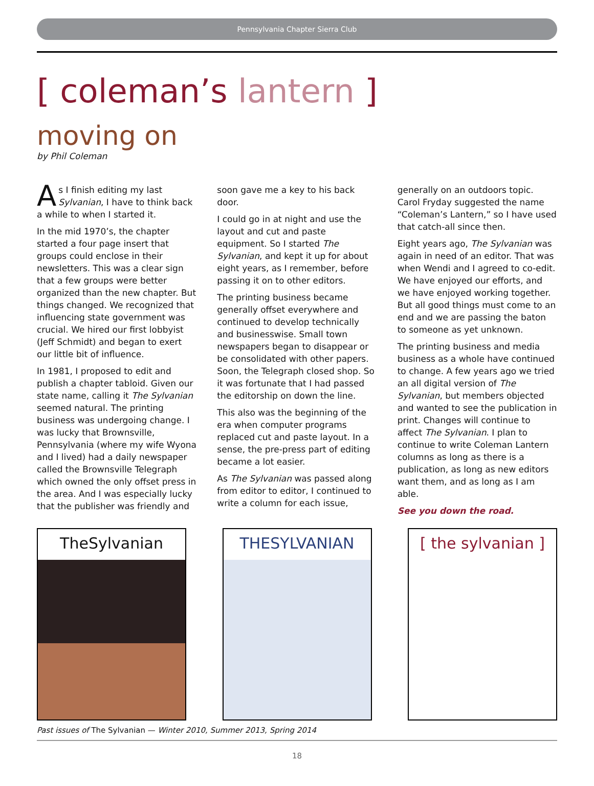Pennsylvania Chapter Sierra Club
[ coleman’s lantern ]
moving on
by Phil Coleman
As I finish editing my last Sylvanian, I have to think back a while to when I started it.
In the mid 1970’s, the chapter started a four page insert that groups could enclose in their newsletters. This was a clear sign that a few groups were better organized than the new chapter. But things changed. We recognized that influencing state government was crucial. We hired our first lobbyist (Jeff Schmidt) and began to exert our little bit of influence.
In 1981, I proposed to edit and publish a chapter tabloid. Given our state name, calling it The Sylvanian seemed natural. The printing business was undergoing change. I was lucky that Brownsville, Pennsylvania (where my wife Wyona and I lived) had a daily newspaper called the Brownsville Telegraph which owned the only offset press in the area. And I was especially lucky that the publisher was friendly and soon gave me a key to his back door.
I could go in at night and use the layout and cut and paste equipment. So I started The Sylvanian, and kept it up for about eight years, as I remember, before passing it on to other editors.
The printing business became generally offset everywhere and continued to develop technically and businesswise. Small town newspapers began to disappear or be consolidated with other papers. Soon, the Telegraph closed shop. So it was fortunate that I had passed the editorship on down the line.
This also was the beginning of the era when computer programs replaced cut and paste layout. In a sense, the pre-press part of editing became a lot easier.
As The Sylvanian was passed along from editor to editor, I continued to write a column for each issue, generally on an outdoors topic. Carol Fryday suggested the name “Coleman’s Lantern,” so I have used that catch-all since then.
Eight years ago, The Sylvanian was again in need of an editor. That was when Wendi and I agreed to co-edit. We have enjoyed our efforts, and we have enjoyed working together. But all good things must come to an end and we are passing the baton to someone as yet unknown.
The printing business and media business as a whole have continued to change. A few years ago we tried an all digital version of The Sylvanian, but members objected and wanted to see the publication in print. Changes will continue to affect The Sylvanian. I plan to continue to write Coleman Lantern columns as long as there is a publication, as long as new editors want them, and as long as I am able.
See you down the road.
TheSylvanian THESYLVANIAN [ the sylvanian ]
Past issues of The Sylvanian — Winter 2010, Summer 2013, Spring 2014
18